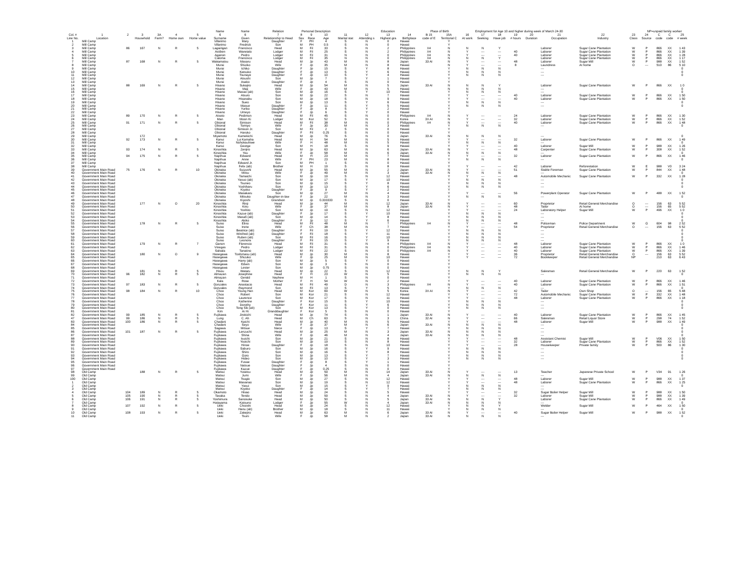| | | | | | | | Name | Name | Relation | Personal Description | | | | Education | | | Place of Birth | | Employment for Age 10 and higher during week of March 24-30 | | | | | | | | NP=unpaid family worker | | | |
| --- | --- | --- | --- | --- | --- | --- | --- | --- | --- | --- | --- | --- | --- | --- | --- | --- | --- | --- | --- | --- | --- | --- | --- | --- | --- | --- | --- | --- | --- | --- |
| Col. # | 1 | 2 | 3 | 3A | 4 | 5 | 6 | 6 | 7 | 8 | 9 | 10 | 11 | 12 | 13 | 14 | B 15 | 15A | 16 | 17 | 18 | 19 | 20 | 21 | 22 | 23 | 24 | C | C | 25 |
| Line No. | Location | | Household | Farm? | Home own | Home value | Surname | Given | Relationship to Head | Sex | Race | Age | Marital stat | Attending s | Highest gra | Birthplace | code of E | Territorial C | At work | Seeking | Have job | # hours | Duration | Occupation | Industry | Class | Source | code | code | # week |
| 1 | Mill Camp | | | | | | Villarimo | Mary | Daughter | F | PH | 4 | S | N | 0 | Hawaii | | Y | | | | | | | | | | | | |
| 2 | Mill Camp | | | | | | Villarimo | Fredrick | Son | M | PH | 0.5 | S | N | 0 | Hawaii | | Y | | | | | | | | | | | | |
| 3 | Mill Camp | 86 | 167 | N | R | 5 | Lagairigan | Francisco | Head | M | Fil | 33 | S | N | 2 | Philippines | X4 | N | N | N | Y | | | Laborer | Sugar Cane Plantation | W | P | 866 | XX | 1 43 |
| 4 | Mill Camp | | | | | | Astiben | Waneialo | Lodger | M | Fil | 25 | S | N | 2 | Philippines | X4 | N | Y | --- | --- | 40 | | Laborer | Sugar Cane Plantation | W | P | 866 | XX | 1 39 |
| 5 | Mill Camp | | | | | | Aganon | Pedro | Lodger | M | Fil | 31 | N | N | 0 | Philippines | X4 | N | Y | --- | --- | 40 | | Laborer | Sugar Cane Plantation | W | P | 866 | XX | 1 28 |
| 6 | Mill Camp | | | | | | Caloma | Francisco | Lodger | M | Fil | 35 | N | N | 0 | Philippines | X4 | N | N | N | Y | | | Laborer | Sugar Cane Plantation | W | P | 866 | XX | 1 17 |
| 7 | Mill Camp | 87 | 168 | N | R | 5 | Wakamatsu | Masaru | Head | M | Jp | 43 | M | N | 8 | Japan | 33 AI | N | Y | --- | --- | 48 | | Laborer | Sugar Mill | W | P | 988 | XX | 1 52 |
| 8 | Mill Camp | | | | | | Murai | Shiziko | Wife | F | Jp | 35 | M | N | 8 | Hawaii | | N | Y | --- | --- | 8 | | Laundress | At home | O | --- | 510 | 86 | 5 10 |
| 9 | Mill Camp | | | | | | Murai | Ichiko | Daughter | F | Jp | 15 | S | Y | 8 | Hawaii | | Y | N | N | N | | | --- | | | | | | 0 |
| 10 | Mill Camp | | | | | | Murai | Katsuko | Daughter | F | Jp | 13 | S | Y | 6 | Hawaii | | Y | N | N | N | | | --- | | | | | | 0 |
| 11 | Mill Camp | | | | | | Murai | Tsunaye | Daughter | F | Jp | 10 | S | Y | 4 | Hawaii | | Y | N | N | N | | | --- | | | | | | 0 |
| 12 | Mill Camp | | | | | | Murai | Atsushi | Son | M | Jp | 7 | S | Y | 1 | Hawaii | | Y | | | | | | | | | | | | |
| 13 | Mill Camp | | | | | | Murai | Asako | Daughter | F | Jp | 4 | S | N | 0 | Hawaii | | Y | | | | | | | | | | | | |
| 14 | Mill Camp | 88 | 169 | N | R | 5 | Hisano | Sukajiro | Head | M | Jp | 54 | M | N | 5 | Japan | 33 AI | N | N | N | Y | | | Laborer | Sugar Cane Plantation | W | P | 866 | XX | 1 0 |
| 15 | Mill Camp | | | | | | Hisano | Maji | Wife | F | Jp | 43 | M | N | 5 | Hawaii | | N | N | N | N | | | --- | | | | | | 0 |
| 16 | Mill Camp | | | | | | Hisano | Masao (ab) | Son | M | Jp | 16 | S | Y | 10 | Hawaii | | Y | N | N | N | | | --- | | | | | | 0 |
| 17 | Mill Camp | | | | | | Hisano | Atsuro | Son | M | Jp | 22 | S | N | 7 | Hawaii | | Y | Y | --- | --- | 40 | | Laborer | Sugar Cane Plantation | W | P | 866 | XX | 1 50 |
| 18 | Mill Camp | | | | | | Hisano | Hisanabu | Son | M | Jp | 18 | S | N | 9 | Hawaii | | Y | Y | --- | --- | 40 | | Laborer | Sugar Cane Plantation | W | P | 866 | XX | 1 50 |
| 19 | Mill Camp | | | | | | Hisano | Sueo | Son | M | Jp | 13 | S | Y | 6 | Hawaii | | Y | N | N | N | | | --- | | | | | | 0 |
| 20 | Mill Camp | | | | | | Hisano | Masue | Daughter | F | Jp | 11 | S | Y | 5 | Hawaii | | Y | N | N | N | | | --- | | | | | | 0 |
| 21 | Mill Camp | | | | | | Hisano | Yuriko | Daughter | F | Jp | 8 | S | Y | 2 | Hawaii | | Y | | | | | | | | | | | | |
| 22 | Mill Camp | | | | | | Hisano | Umeyo | Daughter | F | Jp | 6 | S | Y | 0 | Hawaii | | Y | | | | | | | | | | | | |
| 23 | Mill Camp | 89 | 170 | N | R | 5 | Atsoto | Pedimon | Head | M | Fil | 45 | S | N | 0 | Philippines | X4 | N | Y | --- | --- | 24 | | Laborer | Sugar Cane Plantation | W | P | 866 | XX | 1 30 |
| 24 | Mill Camp | | | | | | Man | Moon Ki | Lodger | M | Kor | 52 | S | N | 0 | Korea | 3X AI | N | Y | --- | --- | 32 | | Laborer | Sugar Cane Plantation | W | P | 866 | XX | 1 52 |
| 25 | Mill Camp | 91 | 171 | N | R | 5 | Obional | Simison | Head | M | Fil | 38 | M | N | 0 | Philippines | X4 | N | Y | --- | --- | 40 | | Laborer | Sugar Cane Plantation | W | P | 866 | XX | 1 48 |
| 26 | Mill Camp | | | | | | Obional | Tomiyo | Wife | F | Jp | 30 | M | N | 3 | Hawaii | | Y | N | N | N | | | --- | | | | | | 0 |
| 27 | Mill Camp | | | | | | Obional | Simison Jr. | Son | M | Fil | 2 | S | N | 0 | Hawaii | | Y | | | | | | | | | | | | |
| 28 | Mill Camp | | | | | | Obional | Haruko | Daughter | F | Fil | 0.25 | S | N | 0 | Hawaii | | Y | | | | | | | | | | | | |
| 29 | Mill Camp | | 172 | | | | Miyamoto | Kamekichi | Head | M | Jp | 76 | S | N | 0 | Japan | 33 AI | N | N | N | N | | | --- | | | | | | 0 |
| 30 | Mill Camp | 92 | 173 | N | R | 5 | Kanui | Lui Kamaha | Head | M | H | 54 | M | N | 5 | Hawaii | | Y | Y | --- | --- | 32 | | Laborer | Sugar Cane Plantation | W | P | 866 | XX | 1 49 |
| 31 | Mill Camp | | | | | | Kanui | Nohokauhiwe | Wife | F | H | 48 | M | N | 5 | Hawaii | | Y | N | N | N | | | --- | | | | | | 0 |
| 32 | Mill Camp | | | | | | Kanui | George | Son | M | H | 18 | S | N | 9 | Hawaii | | Y | Y | --- | --- | 40 | | Laborer | Sugar Mill | W | P | 988 | XX | 1 26 |
| 33 | Mill Camp | 93 | 174 | N | R | 5 | Kinoshita | Zenjiro | Head | M | Jp | 63 | M | N | 6 | Japan | 33 AI | N | Y | --- | --- | 48 | | Carpenter | Sugar Cane Plantation | W | P | 308 | XX | 1 52 |
| 34 | Mill Camp | | | | | | Kinoshita | You | Wife | F | Jp | 58 | M | N | 6 | Japan | 33 AI | N | N | N | N | | | --- | | | | | | 0 |
| 35 | Mill Camp | 94 | 175 | N | R | 5 | Napihua | Edward | Head | M | H | 23 | M | N | 7 | Hawaii | | Y | Y | --- | --- | 32 | | Laborer | Sugar Cane Plantation | W | P | 866 | XX | 1 46 |
| 36 | Mill Camp | | | | | | Napihua | Anne | Wife | F | PH | 23 | M | N | 8 | Hawaii | | Y | N | N | N | | | --- | | | | | | 0 |
| 37 | Mill Camp | | | | | | Napihua | Edward Jr. | Son | M | PH | 1 | S | N | 0 | Hawaii | | Y | | | | | | | | | | | | |
| 38 | Mill Camp | | | | | | Napihua | Felix (ab) | Brother | M | H | 19 | S | N | 8 | Hawaii | | Y | Y | --- | --- | 42 | | Laborer | Reforestation | W | E | 988 | V0 | 3 24 |
| 39 | Government Main Road | 75 | 176 | N | R | 10 | Okinaka | Suizushi | Head | M | Jp | 55 | M | N | 2 | Japan | 33 AI | N | Y | --- | --- | 51 | | Stable Foreman | Sugar Cane Plantation | W | P | 844 | XX | 1 48 |
| 40 | Government Main Road | | | | | | Okinaka | Mitsu | Wife | F | Jp | 49 | M | N | 3 | Japan | 33 AI | N | N | N | N | | | --- | | | | | | 0 |
| 41 | Government Main Road | | | | | | Okinaka | Tamaichi | Son | M | Jp | 19 | S | N | 12 | Hawaii | | Y | Y | --- | --- | 48 | | Automobile Mechanic | Sugar Cane Plantation | W | P | 332 | XX | 1 28 |
| 42 | Government Main Road | | | | | | Okinaka | Yasuo (ab) | Son | M | Jp | 17 | S | Y | 10 | Hawaii | | Y | N | N | N | | | --- | | | | | | 0 |
| 43 | Government Main Road | | | | | | Okinaka | Tsuneo | Son | M | Jp | 15 | S | Y | 8 | Hawaii | | Y | N | N | N | | | --- | | | | | | 0 |
| 44 | Government Main Road | | | | | | Okinaka | Yoshiharu | Son | M | Jp | 13 | S | Y | 6 | Hawaii | | Y | N | N | N | | | --- | | | | | | 0 |
| 45 | Government Main Road | | | | | | Okinaka | Kiyoko | Daughter | F | Jp | 9 | S | Y | 2 | Hawaii | | Y | | | | | | | | | | | | |
| 46 | Government Main Road | | | | | | Okinaka | Masakaru | Son | M | Jp | 27 | M | N | 4 | Hawaii | | Y | Y | --- | --- | 56 | | Powerplant Operator | Sugar Cane Plantation | W | P | 488 | XX | 1 52 |
| 47 | Government Main Road | | | | | | Okinaka | Mitsuko | Daughter-in-law | F | Jp | 22 | M | N | 3 | Hawaii | | Y | N | N | N | | | --- | | | | | | 0 |
| 48 | Government Main Road | | | | | | Okinaka | Kiyoshi | Grandson | M | Jp | 0.333333 | S | N | 0 | Hawaii | | Y | | | | | | | | | | | | |
| 49 | Government Main Road | | 177 | N | O | 20 | Kinoshita | Rinji | Head | M | Jp | 44 | M | N | 12 | Japan | 33 AI | N | Y | --- | --- | 60 | | Proprietor | Retail General Merchandise | O | --- | 156 | 63 | 5 52 |
| 50 | Government Main Road | | | | | | Kinoshita | Kinu | Wife | F | Jp | 37 | M | N | 8 | Japan | 33 AI | N | Y | --- | --- | 48 | | Tailor | At home | O | --- | 156 | 65 | 5 52 |
| 51 | Government Main Road | | | | | | Kinoshita | Yoshito | Son | M | Jp | 19 | S | N | 12 | Hawaii | | Y | Y | --- | --- | 24 | | Laboratory Helper | Sugar Mill | W | P | 496 | XX | 1 0 |
| 52 | Government Main Road | | | | | | Kinoshita | Kazue (ab) | Daughter | F | Jp | 17 | S | Y | 10 | Hawaii | | Y | N | N | N | | | --- | | | | | | 0 |
| 53 | Government Main Road | | | | | | Kinoshita | Masafi (ab) | Son | M | Jp | 14 | S | Y | 8 | Hawaii | | Y | N | N | N | | | --- | | | | | | 0 |
| 54 | Government Main Road | | | | | | Kinoshita | Akiko | Daughter | F | Jp | 12 | S | Y | 6 | Hawaii | | Y | N | N | N | | | --- | | | | | | 0 |
| 55 | Government Main Road | | 178 | N | R | 5 | Suiso | Elino | Head | M | Fil | 48 | M | N | 7 | Philippines | X4 | N | Y | --- | --- | 48 | | Policeman | Police Department | W | G | 604 | 98 | 2 52 |
| 56 | Government Main Road | | | | | | Suiso | Irene | Wife | F | Ch | 38 | M | N | 7 | Hawaii | | Y | Y | --- | --- | 54 | | Proprietor | Retail General Merchandise | O | --- | 156 | 63 | 5 52 |
| 57 | Government Main Road | | | | | | Suiso | Beatrice (ab) | Daughter | F | Fil | 19 | S | Y | 12 | Hawaii | | Y | N | N | N | | | --- | | | | | | 0 |
| 58 | Government Main Road | | | | | | Suiso | Winifred (ab) | Daughter | F | Fil | 18 | S | Y | 11 | Hawaii | | Y | N | N | N | | | --- | | | | | | 0 |
| 59 | Government Main Road | | | | | | Suiso | Ruben (ab) | Son | M | Fil | 16 | S | Y | 10 | Hawaii | | Y | N | N | N | | | --- | | | | | | 0 |
| 60 | Government Main Road | | | | | | Suiso | Leonora | Daughter | F | Fil | 15 | S | Y | 9 | Hawaii | | Y | N | N | N | | | --- | | | | | | 0 |
| 61 | Government Main Road | | 179 | N | R | 7 | Ganon | Florencio | Head | M | Fil | 31 | S | N | 4 | Philippines | X4 | N | Y | --- | --- | 48 | | Laborer | Sugar Cane Plantation | W | P | 866 | XX | 1 0 |
| 62 | Government Main Road | | | | | | Vinegas | Pedro | Lodger | M | Fil | 31 | S | N | 0 | Philippines | X4 | N | Y | --- | --- | 40 | | Laborer | Sugar Cane Plantation | W | P | 866 | XX | 1 46 |
| 63 | Government Main Road | | | | | | Salsala | Tanatino | Lodger | M | Fil | 22 | S | N | 0 | Philippines | X4 | N | Y | --- | --- | 40 | | Laborer | Sugar Cane Plantation | W | P | 866 | XX | 1 39 |
| 64 | Government Main Road | | 180 | N | O | 9 | Hasegawa | Toshimasu (ab) | Head | M | Jp | 30 | M | N | 8 | Hawaii | | Y | Y | --- | --- | 36 | | Proprietor | Retail General Merchandise | O | --- | 156 | 63 | 5 52 |
| 65 | Government Main Road | | | | | | Hasegawa | Shizuko | Wife | F | Jp | 25 | M | N | 10 | Hawaii | | Y | Y | --- | --- | 72 | | Bookkeeper | Retail General Merchandise | NP | | 210 | 63 | 6 43 |
| 66 | Government Main Road | | | | | | Hasegawa | Harry (ab) | Son | M | Jp | 5 | S | Y | 0 | Hawaii | | Y | | | | | | | | | | | | |
| 67 | Government Main Road | | | | | | Hasegawa | Edwin | Son | M | Jp | 3 | S | N | 0 | Hawaii | | Y | | | | | | | | | | | | |
| 68 | Government Main Road | | | | | | Hasegawa | Lester | Son | M | Jp | 0.75 | S | N | 0 | Hawaii | | Y | | | | | | | | | | | | |
| 69 | Government Main Road | | 181 | N | R | 5 | Hisou | Wataru | Head | M | Jp | 22 | S | N | 12 | Hawaii | | Y | N | N | Y | | | Salesman | Retail General Merchandise | W | P | 220 | 63 | 1 52 |
| 70 | Government Main Road | 96 | 182 | N | R | 5 | Almazan | Josephine | Head | F | H | 23 | W | N | 5 | Hawaii | | Y | N | N | N | | | --- | | | | | | 0 |
| 71 | Government Main Road | | | | | | Almazan | Gerald | Nephew | M | H | 1 | S | N | 0 | Hawaii | | Y | | | | | | | | | | | | |
| 72 | Government Main Road | | | | | | Kala | Rose | Mother | F | H | 54 | W | N | 2 | Hawaii | | Y | Y | --- | --- | 40 | | Laborer | Sugar Cane Plantation | W | P | 866 | XX | 1 46 |
| 73 | Government Main Road | 97 | 183 | N | R | 5 | Gonzales | Anastacio | Head | M | Fil | 49 | D | N | 3 | Philippines | X4 | N | Y | --- | --- | 40 | | Laborer | Sugar Cane Plantation | W | P | 866 | XX | 1 51 |
| 74 | Government Main Road | | | | | | Gonzales | Raymond | Son | M | Fil | 13 | S | Y | 5 | Hawaii | | Y | N | N | N | | | --- | | | | | | 0 |
| 75 | Government Main Road | 98 | 184 | N | R | 10 | Choo | Young Han | Head | M | Kor | 69 | W | N | 5 | Korea | 3X AI | N | Y | --- | --- | 42 | | Tailor | Own Shop | O | --- | 156 | 65 | 5 48 |
| 76 | Government Main Road | | | | | | Choo | Robert | Son | M | Kor | 21 | S | N | 12 | Hawaii | | Y | Y | --- | --- | 72 | | Automobile Mechanic | Sugar Cane Plantation | W | P | 332 | XX | 1 48 |
| 77 | Government Main Road | | | | | | Choo | Laurence | Son | M | Kor | 17 | S | N | 11 | Hawaii | | Y | Y | --- | --- | 48 | | Laborer | Sugar Cane Plantation | W | P | 866 | XX | 1 18 |
| 78 | Government Main Road | | | | | | Choo | Katherine | Daughter | F | Kor | 15 | S | Y | 10 | Hawaii | | Y | N | N | N | | | --- | | | | | | 0 |
| 79 | Government Main Road | | | | | | Choo | Dorothy | Daughter | F | Kor | 11 | S | Y | 6 | Hawaii | | Y | N | N | N | | | --- | | | | | | 0 |
| 80 | Government Main Road | | | | | | Choo | Tong Sik (ab) | Son | M | Kor | 13 | S | Y | 0 | Hawaii | | Y | N | N | N | | | --- | | | | | | 0 |
| 81 | Government Main Road | | | | | | Kim | Ai Hi | Granddaughter | F | Kor | 5 | S | N | 0 | Hawaii | | Y | | | | | | | | | | | | |
| 82 | Government Main Road | 99 | 185 | N | R | 5 | Fujikawa | Jirokichi | Head | M | Jp | 74 | S | N | 1 | Japan | 33 AI | N | Y | --- | --- | 40 | | Laborer | Sugar Cane Plantation | W | P | 866 | XX | 1 45 |
| 47 | Government Main Road | 99 | 186 | N | R | 5 | Lung | C. Ah | Head | M | Ch | 63 | S | N | 3 | China | 32 AI | N | Y | --- | --- | 66 | | Salesman | Retail Liquor Store | W | P | 298 | 74 | 1 52 |
| 83 | Government Main Road | 100 | 186 | N | R | 5 | Chadani | Kaichi | Head | M | Jp | 40 | M | N | 5 | Hawaii | | Y | Y | --- | --- | 48 | | Laborer | Sugar Mill | W | P | 988 | XX | 1 49 |
| 84 | Government Main Road | | | | | | Chadani | Seyo | Wife | F | Jp | 37 | M | N | 6 | Japan | 33 AI | N | N | N | N | | | --- | | | | | | 0 |
| 85 | Government Main Road | | | | | | Sagawa | Mitsue | Niece | F | Jp | 13 | S | Y | 7 | Hawaii | | Y | N | N | N | | | --- | | | | | | 0 |
| 86 | Government Main Road | 101 | 187 | N | R | 5 | Fujikawa | Lenzuchi | Head | M | Jp | 25 | M | N | 3 | Japan | 33 AI | N | N | N | N | | | --- | | | | | | 0 |
| 87 | Government Main Road | | | | | | Fujikawa | Shina | Wife | F | Jp | 46 | M | N | 4 | Japan | 33 AI | N | N | N | N | | | --- | | | | | | 0 |
| 88 | Government Main Road | | | | | | Fujikawa | Isuichi | Son | M | Jp | 21 | S | N | 8 | Hawaii | | Y | Y | --- | --- | 48 | | Assistant Chemist | Sugar Mill | W | P | V06 | XX | 1 50 |
| 89 | Government Main Road | | | | | | Fujikawa | Yooichi | Son | M | Jp | 19 | S | N | 8 | Hawaii | | Y | Y | --- | --- | 32 | | Laborer | Sugar Cane Plantation | W | P | 866 | XX | 1 52 |
| 90 | Government Main Road | | | | | | Fujikawa | Hinoe | Daughter | F | Jp | 18 | S | N | 10 | Hawaii | | Y | Y | --- | --- | 28 | | Housekeeper | Private family | W | P | 500 | 86 | 1 30 |
| 91 | Government Main Road | | | | | | Fujikawa | Saburo | Son | M | Jp | 16 | S | Y | 9 | Hawaii | | Y | N | N | N | | | --- | | | | | | 0 |
| 92 | Government Main Road | | | | | | Fujikawa | Shiro | Son | M | Jp | 16 | S | Y | 8 | Hawaii | | Y | N | N | N | | | --- | | | | | | 0 |
| 93 | Government Main Road | | | | | | Fujikawa | Goro | Son | M | Jp | 13 | S | Y | 7 | Hawaii | | Y | N | N | N | | | --- | | | | | | 0 |
| 94 | Government Main Road | | | | | | Fujikawa | Hideo | Son | M | Jp | 10 | S | Y | 3 | Hawaii | | Y | N | N | N | | | --- | | | | | | 0 |
| 95 | Government Main Road | | | | | | Fujikawa | Fusae | Daughter | F | Jp | 8 | S | Y | 1 | Hawaii | | Y | | | | | | | | | | | | |
| 96 | Government Main Road | | | | | | Fujikawa | Natsue | Daughter | F | Jp | 4 | S | N | 0 | Hawaii | | Y | | | | | | | | | | | | |
| 97 | Government Main Road | | | | | | Fujikawa | Kazue | Daughter | F | Jp | 0.25 | S | N | 0 | Hawaii | | Y | | | | | | | | | | | | |
| 98 | Old Camp | | 188 | N | R | 5 | Matsui | Yutatsu | Head | M | Jp | 59 | M | N | 14 | Japan | 33 AI | N | Y | --- | --- | 13 | | Teacher | Japanese Private School | W | P | V34 | 91 | 1 26 |
| 99 | Old Camp | | | | | | Matsui | Jumi | Wife | F | Jp | 56 | M | N | 4 | Japan | 33 AI | N | N | N | N | | | --- | | | | | | 0 |
| 100 | Old Camp | | | | | | Matsui | Tsugio | Son | M | Jp | 27 | S | N | 12 | Hawaii | | Y | Y | --- | --- | 48 | | Laborer | Sugar Mill | W | P | 988 | XX | 1 37 |
| 1 | Old Camp | | | | | | Matsui | Masanao | Son | M | Jp | 19 | S | N | 12 | Hawaii | | Y | Y | --- | --- | 48 | | Laborer | Sugar Cane Plantation | W | P | 866 | XX | 1 25 |
| 2 | Old Camp | | | | | | Matsui | Yasui | Son | M | Jp | 15 | S | Y | 9 | Hawaii | | Y | N | N | N | | | --- | | | | | | 0 |
| 3 | Old Camp | | | | | | Matsui | Kiyoko | Daughter | F | Jp | 14 | S | Y | 7 | Hawaii | | Y | N | N | N | | | --- | | | | | | |
| 4 | Old Camp | 104 | 189 | N | R | 5 | Okamoto | Hisao | Head | M | Jp | 24 | S | N | 5 | Hawaii | | Y | Y | --- | --- | 32 | | Sugar Boiler Helper | Sugar Mill | W | P | 988 | XX | 1 50 |
| 5 | Old Camp | 105 | 190 | N | R | 5 | Tasaka | Tendo | Head | M | Jp | 59 | S | N | 4 | Japan | 33 AI | N | Y | --- | --- | 32 | | Laborer | Sugar Mill | W | P | 988 | XX | 1 39 |
| 6 | Old Camp | 106 | 191 | N | R | 5 | Yoshimura | Sanosuke | Head | M | Jp | 50 | S | N | 5 | Japan | 33 AI | N | N | N | Y | | | Laborer | Sugar Cane Plantation | W | P | 866 | XX | 1 49 |
| 7 | Old Camp | | | | | | Hatayama | Katsuno | Lodger | F | Jp | 55 | W | N | 4 | Japan | 33 AI | N | N | N | N | | | --- | | | | | | 0 |
| 8 | Old Camp | 107 | 192 | N | R | 5 | Ueki | Chioishi | Head | M | Jp | 24 | S | N | 12 | Hawaii | | Y | N | N | Y | | | Welder | Sugar Mill | W | P | 464 | XX | 1 50 |
| 9 | Old Camp | | | | | | Ueki | Hanu (ab) | Brother | M | Jp | 18 | S | N | 11 | Hawaii | | Y | N | N | N | | | --- | | | | | | 0 |
| 10 | Old Camp | 108 | 193 | N | R | 5 | Ueki | Zakejiro | Head | M | Jp | 63 | M | N | 6 | Japan | 33 AI | N | Y | --- | --- | 40 | | Sugar Boiler Helper | Sugar Mill | W | P | 988 | XX | 1 52 |
| 11 | Old Camp | | | | | | Ueki | Tsuni | Wife | F | Jp | 58 | M | N | 2 | Japan | 33 AI | N | N | N | N | | | --- | | | | | | 0 |